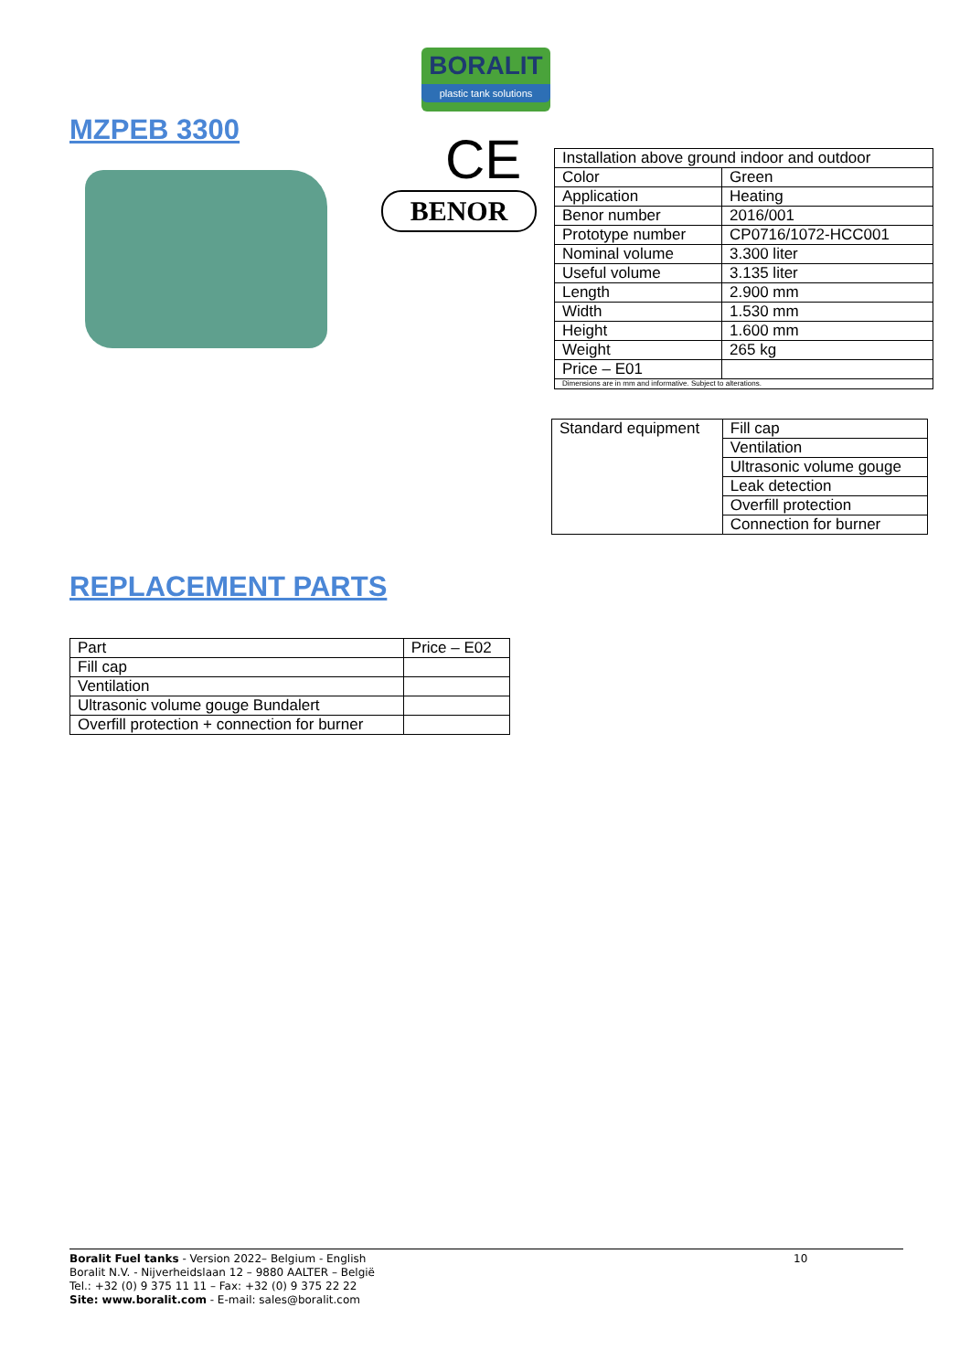BORALIT
plastic tank solutions
MZPEB 3300 CE
BENOR
| Installation above ground indoor and outdoor | |
| Color | Green |
| Application | Heating |
| Benor number | 2016/001 |
| Prototype number | CP0716/1072-HCC001 |
| Nominal volume | 3.300 liter |
| Useful volume | 3.135 liter |
| Length | 2.900 mm |
| Width | 1.530 mm |
| Height | 1.600 mm |
| Weight | 265 kg |
| Price – E01 | |
| Dimensions are in mm and informative. Subject to alterations. | |
| Standard equipment | Fill cap |
| | Ventilation |
| | Ultrasonic volume gouge |
| | Leak detection |
| | Overfill protection |
| | Connection for burner |
REPLACEMENT PARTS
| Part | Price – E02 |
| Fill cap | |
| Ventilation | |
| Ultrasonic volume gouge Bundalert | |
| Overfill protection + connection for burner | |
10
Boralit Fuel tanks - Version 2022– Belgium - English
Boralit N.V. - Nijverheidslaan 12 – 9880 AALTER – België
Tel.: +32 (0) 9 375 11 11 – Fax: +32 (0) 9 375 22 22
Site: www.boralit.com - E-mail: sales@boralit.com